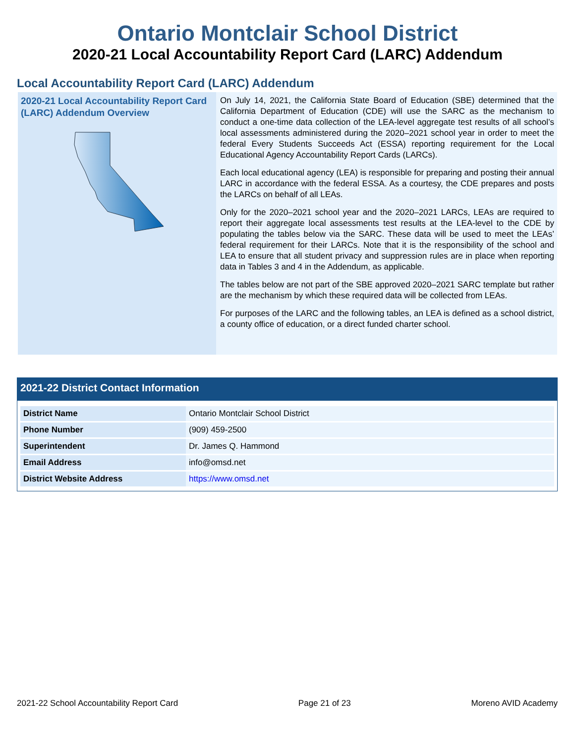Ontario Montclair School District
2020-21 Local Accountability Report Card (LARC) Addendum
Local Accountability Report Card (LARC) Addendum
2020-21 Local Accountability Report Card (LARC) Addendum Overview
On July 14, 2021, the California State Board of Education (SBE) determined that the California Department of Education (CDE) will use the SARC as the mechanism to conduct a one-time data collection of the LEA-level aggregate test results of all school’s local assessments administered during the 2020–2021 school year in order to meet the federal Every Students Succeeds Act (ESSA) reporting requirement for the Local Educational Agency Accountability Report Cards (LARCs).
Each local educational agency (LEA) is responsible for preparing and posting their annual LARC in accordance with the federal ESSA. As a courtesy, the CDE prepares and posts the LARCs on behalf of all LEAs.
Only for the 2020–2021 school year and the 2020–2021 LARCs, LEAs are required to report their aggregate local assessments test results at the LEA-level to the CDE by populating the tables below via the SARC. These data will be used to meet the LEAs’ federal requirement for their LARCs. Note that it is the responsibility of the school and LEA to ensure that all student privacy and suppression rules are in place when reporting data in Tables 3 and 4 in the Addendum, as applicable.
The tables below are not part of the SBE approved 2020–2021 SARC template but rather are the mechanism by which these required data will be collected from LEAs.
For purposes of the LARC and the following tables, an LEA is defined as a school district, a county office of education, or a direct funded charter school.
2021-22 District Contact Information
| District Name | Ontario Montclair School District |
| Phone Number | (909) 459-2500 |
| Superintendent | Dr. James Q. Hammond |
| Email Address | info@omsd.net |
| District Website Address | https://www.omsd.net |
2021-22 School Accountability Report Card Page 21 of 23 Moreno AVID Academy